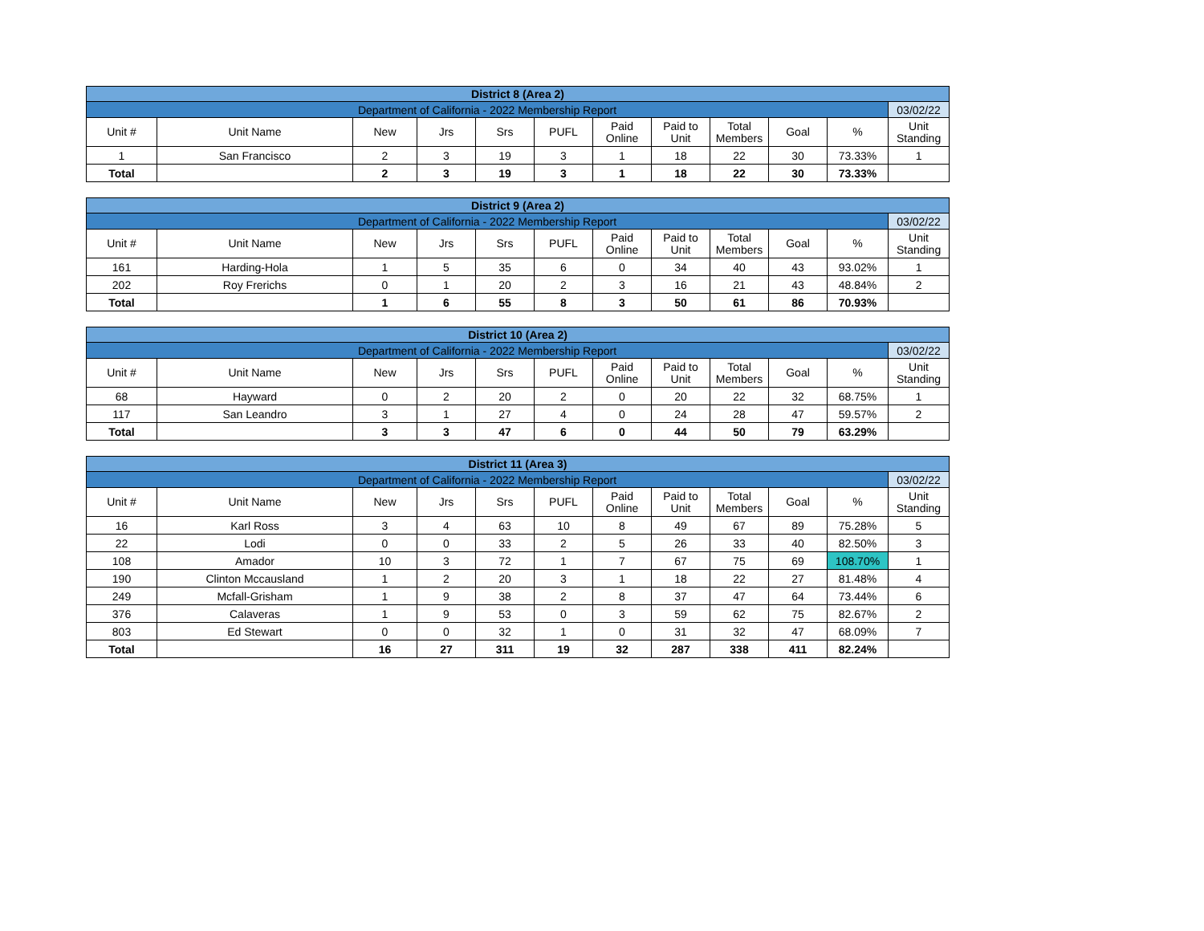| District 8 (Area 2) | | | | | | | | | | | |
| Department of California - 2022 Membership Report | | | | | | | | | | | 03/02/22 |
| Unit # | Unit Name | New | Jrs | Srs | PUFL | Paid Online | Paid to Unit | Total Members | Goal | % | Unit Standing |
| 1 | San Francisco | 2 | 3 | 19 | 3 | 1 | 18 | 22 | 30 | 73.33% | 1 |
| Total | | 2 | 3 | 19 | 3 | 1 | 18 | 22 | 30 | 73.33% | |
| District 9 (Area 2) | | | | | | | | | | | |
| Department of California - 2022 Membership Report | | | | | | | | | | | 03/02/22 |
| Unit # | Unit Name | New | Jrs | Srs | PUFL | Paid Online | Paid to Unit | Total Members | Goal | % | Unit Standing |
| 161 | Harding-Hola | 1 | 5 | 35 | 6 | 0 | 34 | 40 | 43 | 93.02% | 1 |
| 202 | Roy Frerichs | 0 | 1 | 20 | 2 | 3 | 16 | 21 | 43 | 48.84% | 2 |
| Total | | 1 | 6 | 55 | 8 | 3 | 50 | 61 | 86 | 70.93% | |
| District 10 (Area 2) | | | | | | | | | | | |
| Department of California - 2022 Membership Report | | | | | | | | | | | 03/02/22 |
| Unit # | Unit Name | New | Jrs | Srs | PUFL | Paid Online | Paid to Unit | Total Members | Goal | % | Unit Standing |
| 68 | Hayward | 0 | 2 | 20 | 2 | 0 | 20 | 22 | 32 | 68.75% | 1 |
| 117 | San Leandro | 3 | 1 | 27 | 4 | 0 | 24 | 28 | 47 | 59.57% | 2 |
| Total | | 3 | 3 | 47 | 6 | 0 | 44 | 50 | 79 | 63.29% | |
| District 11 (Area 3) | | | | | | | | | | | |
| Department of California - 2022 Membership Report | | | | | | | | | | | 03/02/22 |
| Unit # | Unit Name | New | Jrs | Srs | PUFL | Paid Online | Paid to Unit | Total Members | Goal | % | Unit Standing |
| 16 | Karl Ross | 3 | 4 | 63 | 10 | 8 | 49 | 67 | 89 | 75.28% | 5 |
| 22 | Lodi | 0 | 0 | 33 | 2 | 5 | 26 | 33 | 40 | 82.50% | 3 |
| 108 | Amador | 10 | 3 | 72 | 1 | 7 | 67 | 75 | 69 | 108.70% | 1 |
| 190 | Clinton Mccausland | 1 | 2 | 20 | 3 | 1 | 18 | 22 | 27 | 81.48% | 4 |
| 249 | Mcfall-Grisham | 1 | 9 | 38 | 2 | 8 | 37 | 47 | 64 | 73.44% | 6 |
| 376 | Calaveras | 1 | 9 | 53 | 0 | 3 | 59 | 62 | 75 | 82.67% | 2 |
| 803 | Ed Stewart | 0 | 0 | 32 | 1 | 0 | 31 | 32 | 47 | 68.09% | 7 |
| Total | | 16 | 27 | 311 | 19 | 32 | 287 | 338 | 411 | 82.24% | |